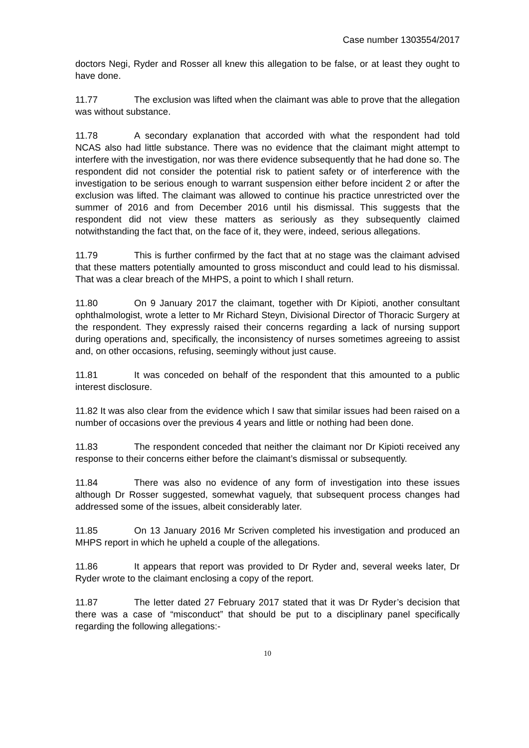Case number 1303554/2017
doctors Negi, Ryder and Rosser all knew this allegation to be false, or at least they ought to have done.
11.77 The exclusion was lifted when the claimant was able to prove that the allegation was without substance.
11.78 A secondary explanation that accorded with what the respondent had told NCAS also had little substance. There was no evidence that the claimant might attempt to interfere with the investigation, nor was there evidence subsequently that he had done so. The respondent did not consider the potential risk to patient safety or of interference with the investigation to be serious enough to warrant suspension either before incident 2 or after the exclusion was lifted. The claimant was allowed to continue his practice unrestricted over the summer of 2016 and from December 2016 until his dismissal. This suggests that the respondent did not view these matters as seriously as they subsequently claimed notwithstanding the fact that, on the face of it, they were, indeed, serious allegations.
11.79 This is further confirmed by the fact that at no stage was the claimant advised that these matters potentially amounted to gross misconduct and could lead to his dismissal. That was a clear breach of the MHPS, a point to which I shall return.
11.80 On 9 January 2017 the claimant, together with Dr Kipioti, another consultant ophthalmologist, wrote a letter to Mr Richard Steyn, Divisional Director of Thoracic Surgery at the respondent. They expressly raised their concerns regarding a lack of nursing support during operations and, specifically, the inconsistency of nurses sometimes agreeing to assist and, on other occasions, refusing, seemingly without just cause.
11.81 It was conceded on behalf of the respondent that this amounted to a public interest disclosure.
11.82 It was also clear from the evidence which I saw that similar issues had been raised on a number of occasions over the previous 4 years and little or nothing had been done.
11.83 The respondent conceded that neither the claimant nor Dr Kipioti received any response to their concerns either before the claimant’s dismissal or subsequently.
11.84 There was also no evidence of any form of investigation into these issues although Dr Rosser suggested, somewhat vaguely, that subsequent process changes had addressed some of the issues, albeit considerably later.
11.85 On 13 January 2016 Mr Scriven completed his investigation and produced an MHPS report in which he upheld a couple of the allegations.
11.86 It appears that report was provided to Dr Ryder and, several weeks later, Dr Ryder wrote to the claimant enclosing a copy of the report.
11.87 The letter dated 27 February 2017 stated that it was Dr Ryder’s decision that there was a case of “misconduct” that should be put to a disciplinary panel specifically regarding the following allegations:-
10